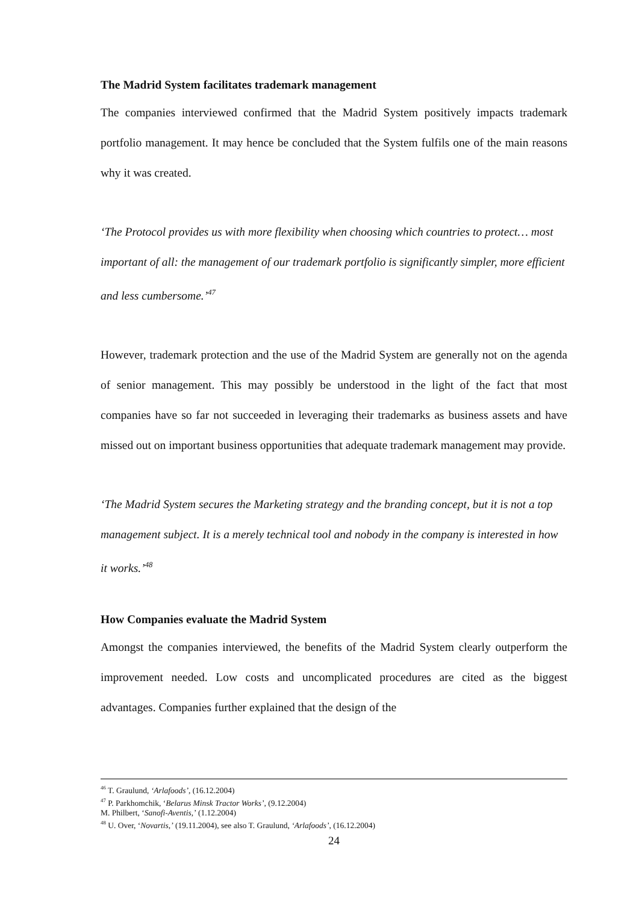The Madrid System facilitates trademark management
The companies interviewed confirmed that the Madrid System positively impacts trademark portfolio management. It may hence be concluded that the System fulfils one of the main reasons why it was created.
‘The Protocol provides us with more flexibility when choosing which countries to protect… most important of all: the management of our trademark portfolio is significantly simpler, more efficient and less cumbersome.’<sup>47</sup>
However, trademark protection and the use of the Madrid System are generally not on the agenda of senior management. This may possibly be understood in the light of the fact that most companies have so far not succeeded in leveraging their trademarks as business assets and have missed out on important business opportunities that adequate trademark management may provide.
‘The Madrid System secures the Marketing strategy and the branding concept, but it is not a top management subject. It is a merely technical tool and nobody in the company is interested in how it works.’<sup>48</sup>
How Companies evaluate the Madrid System
Amongst the companies interviewed, the benefits of the Madrid System clearly outperform the improvement needed. Low costs and uncomplicated procedures are cited as the biggest advantages. Companies further explained that the design of the
<sup>46</sup> T. Graulund, ‘Arlafoods’, (16.12.2004)
<sup>47</sup> P. Parkhomchik, ‘Belarus Minsk Tractor Works’, (9.12.2004)
M. Philbert, ‘Sanofi-Aventis,’ (1.12.2004)
<sup>48</sup> U. Over, ‘Novartis,’ (19.11.2004), see also T. Graulund, ‘Arlafoods’, (16.12.2004)
24